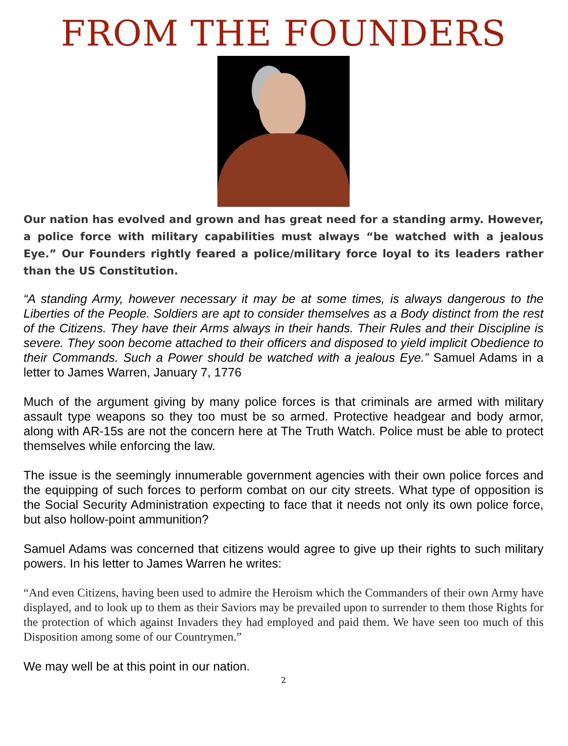FROM THE FOUNDERS
Our nation has evolved and grown and has great need for a standing army. However, a police force with military capabilities must always “be watched with a jealous Eye.” Our Founders rightly feared a police/military force loyal to its leaders rather than the US Constitution.
“A standing Army, however necessary it may be at some times, is always dangerous to the Liberties of the People. Soldiers are apt to consider themselves as a Body distinct from the rest of the Citizens. They have their Arms always in their hands. Their Rules and their Discipline is severe. They soon become attached to their officers and disposed to yield implicit Obedience to their Commands. Such a Power should be watched with a jealous Eye.” Samuel Adams in a letter to James Warren, January 7, 1776
Much of the argument giving by many police forces is that criminals are armed with military assault type weapons so they too must be so armed. Protective headgear and body armor, along with AR-15s are not the concern here at The Truth Watch. Police must be able to protect themselves while enforcing the law.
The issue is the seemingly innumerable government agencies with their own police forces and the equipping of such forces to perform combat on our city streets. What type of opposition is the Social Security Administration expecting to face that it needs not only its own police force, but also hollow-point ammunition?
Samuel Adams was concerned that citizens would agree to give up their rights to such military powers. In his letter to James Warren he writes:
“And even Citizens, having been used to admire the Heroism which the Commanders of their own Army have displayed, and to look up to them as their Saviors may be prevailed upon to surrender to them those Rights for the protection of which against Invaders they had employed and paid them. We have seen too much of this Disposition among some of our Countrymen.”
We may well be at this point in our nation.
2